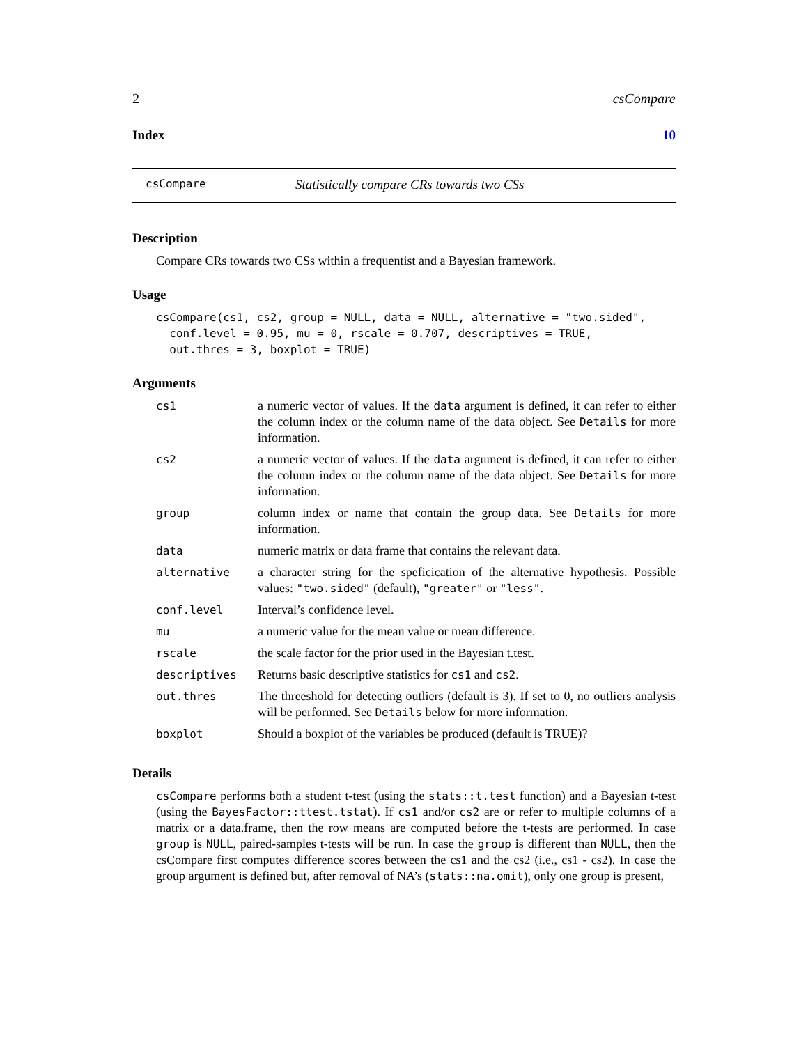2 csCompare
Index 10
csCompare Statistically compare CRs towards two CSs
Description
Compare CRs towards two CSs within a frequentist and a Bayesian framework.
Usage
csCompare(cs1, cs2, group = NULL, data = NULL, alternative = "two.sided",
  conf.level = 0.95, mu = 0, rscale = 0.707, descriptives = TRUE,
  out.thres = 3, boxplot = TRUE)
Arguments
| cs1 | a numeric vector of values. If the data argument is defined, it can refer to either the column index or the column name of the data object. See Details for more information. |
| cs2 | a numeric vector of values. If the data argument is defined, it can refer to either the column index or the column name of the data object. See Details for more information. |
| group | column index or name that contain the group data. See Details for more information. |
| data | numeric matrix or data frame that contains the relevant data. |
| alternative | a character string for the speficication of the alternative hypothesis. Possible values: "two.sided" (default), "greater" or "less" . |
| conf.level | Interval’s confidence level. |
| mu | a numeric value for the mean value or mean difference. |
| rscale | the scale factor for the prior used in the Bayesian t.test. |
| descriptives | Returns basic descriptive statistics for cs1 and cs2 . |
| out.thres | The threeshold for detecting outliers (default is 3). If set to 0, no outliers analysis will be performed. See Details below for more information. |
| boxplot | Should a boxplot of the variables be produced (default is TRUE)? |
Details
csCompare performs both a student t-test (using the stats::t.test function) and a Bayesian t-test (using the BayesFactor::ttest.tstat). If cs1 and/or cs2 are or refer to multiple columns of a matrix or a data.frame, then the row means are computed before the t-tests are performed. In case group is NULL, paired-samples t-tests will be run. In case the group is different than NULL, then the csCompare first computes difference scores between the cs1 and the cs2 (i.e., cs1 - cs2). In case the group argument is defined but, after removal of NA’s (stats::na.omit), only one group is present,